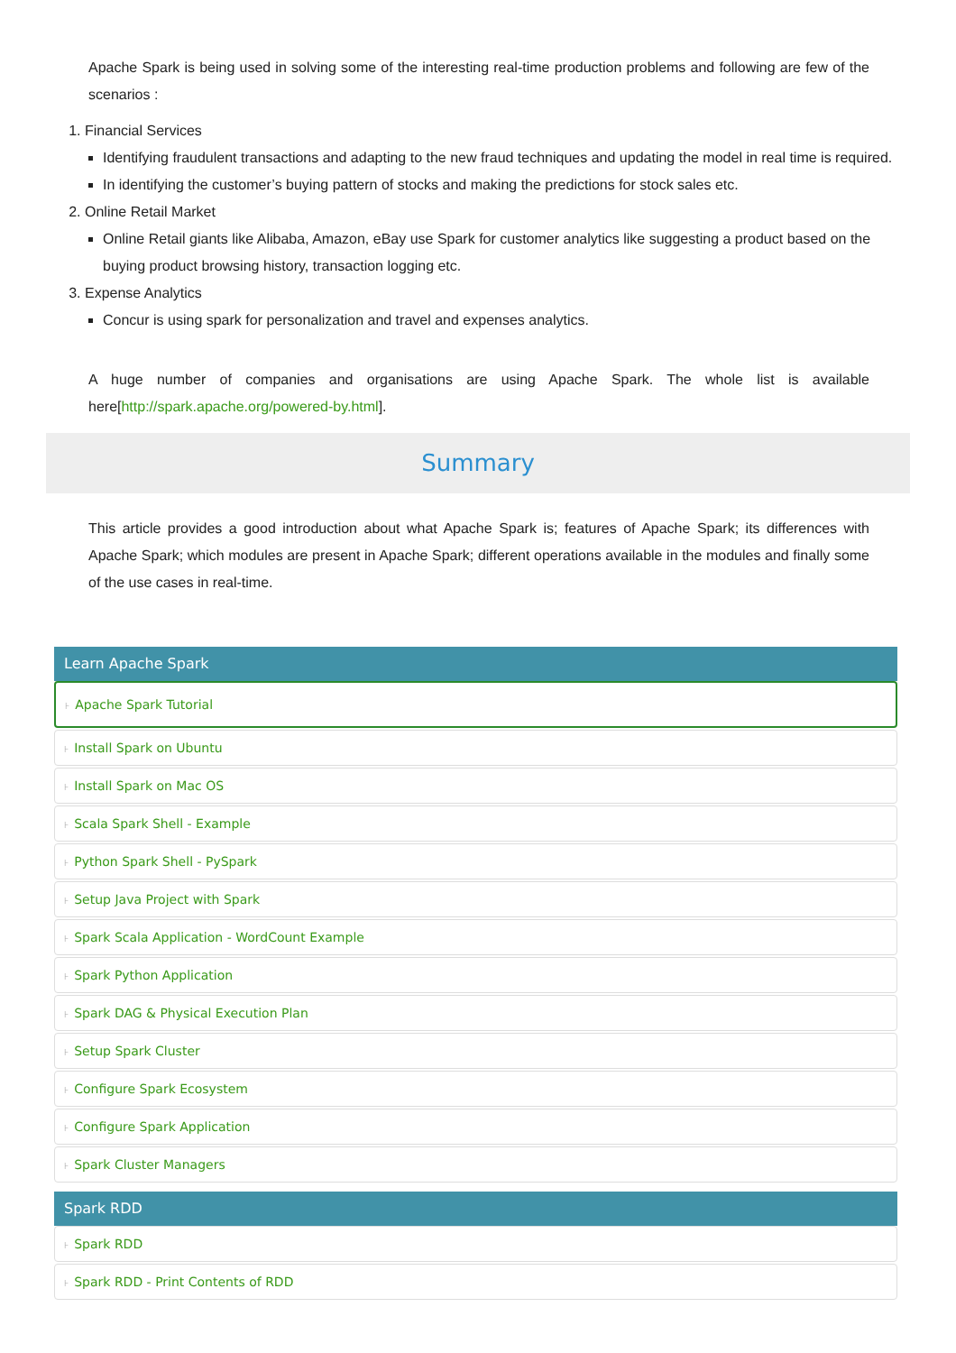Apache Spark is being used in solving some of the interesting real-time production problems and following are few of the scenarios :
1. Financial Services
Identifying fraudulent transactions and adapting to the new fraud techniques and updating the model in real time is required.
In identifying the customer’s buying pattern of stocks and making the predictions for stock sales etc.
2. Online Retail Market
Online Retail giants like Alibaba, Amazon, eBay use Spark for customer analytics like suggesting a product based on the buying product browsing history, transaction logging etc.
3. Expense Analytics
Concur is using spark for personalization and travel and expenses analytics.
A huge number of companies and organisations are using Apache Spark. The whole list is available here[http://spark.apache.org/powered-by.html].
Summary
This article provides a good introduction about what Apache Spark is; features of Apache Spark; its differences with Apache Spark; which modules are present in Apache Spark; different operations available in the modules and finally some of the use cases in real-time.
Learn Apache Spark
⊦ Apache Spark Tutorial
⊦ Install Spark on Ubuntu
⊦ Install Spark on Mac OS
⊦ Scala Spark Shell - Example
⊦ Python Spark Shell - PySpark
⊦ Setup Java Project with Spark
⊦ Spark Scala Application - WordCount Example
⊦ Spark Python Application
⊦ Spark DAG & Physical Execution Plan
⊦ Setup Spark Cluster
⊦ Configure Spark Ecosystem
⊦ Configure Spark Application
⊦ Spark Cluster Managers
Spark RDD
⊦ Spark RDD
⊦ Spark RDD - Print Contents of RDD